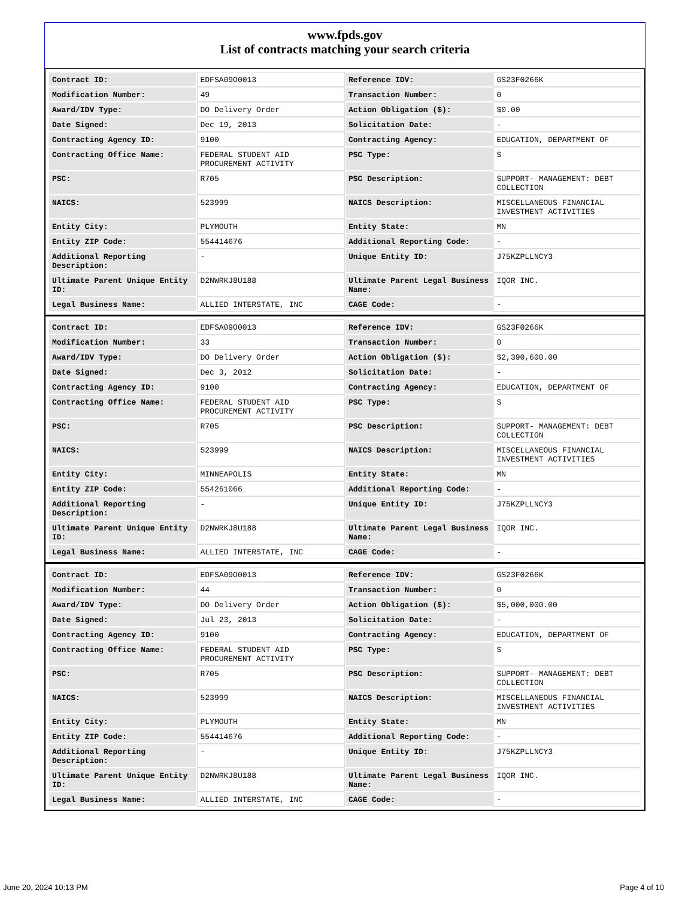www.fpds.gov
List of contracts matching your search criteria
| Contract ID: | EDFSA09O0013 | Reference IDV: | GS23F0266K |
| Modification Number: | 49 | Transaction Number: | 0 |
| Award/IDV Type: | DO Delivery Order | Action Obligation ($): | $0.00 |
| Date Signed: | Dec 19, 2013 | Solicitation Date: | - |
| Contracting Agency ID: | 9100 | Contracting Agency: | EDUCATION, DEPARTMENT OF |
| Contracting Office Name: | FEDERAL STUDENT AID PROCUREMENT ACTIVITY | PSC Type: | S |
| PSC: | R705 | PSC Description: | SUPPORT- MANAGEMENT: DEBT COLLECTION |
| NAICS: | 523999 | NAICS Description: | MISCELLANEOUS FINANCIAL INVESTMENT ACTIVITIES |
| Entity City: | PLYMOUTH | Entity State: | MN |
| Entity ZIP Code: | 554414676 | Additional Reporting Code: | - |
| Additional Reporting Description: | - | Unique Entity ID: | J75KZPLLNCY3 |
| Ultimate Parent Unique Entity ID: | D2NWRKJ8U188 | Ultimate Parent Legal Business Name: | IQOR INC. |
| Legal Business Name: | ALLIED INTERSTATE, INC | CAGE Code: | - |
| Contract ID: | EDFSA09O0013 | Reference IDV: | GS23F0266K |
| Modification Number: | 33 | Transaction Number: | 0 |
| Award/IDV Type: | DO Delivery Order | Action Obligation ($): | $2,390,600.00 |
| Date Signed: | Dec 3, 2012 | Solicitation Date: | - |
| Contracting Agency ID: | 9100 | Contracting Agency: | EDUCATION, DEPARTMENT OF |
| Contracting Office Name: | FEDERAL STUDENT AID PROCUREMENT ACTIVITY | PSC Type: | S |
| PSC: | R705 | PSC Description: | SUPPORT- MANAGEMENT: DEBT COLLECTION |
| NAICS: | 523999 | NAICS Description: | MISCELLANEOUS FINANCIAL INVESTMENT ACTIVITIES |
| Entity City: | MINNEAPOLIS | Entity State: | MN |
| Entity ZIP Code: | 554261066 | Additional Reporting Code: | - |
| Additional Reporting Description: | - | Unique Entity ID: | J75KZPLLNCY3 |
| Ultimate Parent Unique Entity ID: | D2NWRKJ8U188 | Ultimate Parent Legal Business Name: | IQOR INC. |
| Legal Business Name: | ALLIED INTERSTATE, INC | CAGE Code: | - |
| Contract ID: | EDFSA09O0013 | Reference IDV: | GS23F0266K |
| Modification Number: | 44 | Transaction Number: | 0 |
| Award/IDV Type: | DO Delivery Order | Action Obligation ($): | $5,000,000.00 |
| Date Signed: | Jul 23, 2013 | Solicitation Date: | - |
| Contracting Agency ID: | 9100 | Contracting Agency: | EDUCATION, DEPARTMENT OF |
| Contracting Office Name: | FEDERAL STUDENT AID PROCUREMENT ACTIVITY | PSC Type: | S |
| PSC: | R705 | PSC Description: | SUPPORT- MANAGEMENT: DEBT COLLECTION |
| NAICS: | 523999 | NAICS Description: | MISCELLANEOUS FINANCIAL INVESTMENT ACTIVITIES |
| Entity City: | PLYMOUTH | Entity State: | MN |
| Entity ZIP Code: | 554414676 | Additional Reporting Code: | - |
| Additional Reporting Description: | - | Unique Entity ID: | J75KZPLLNCY3 |
| Ultimate Parent Unique Entity ID: | D2NWRKJ8U188 | Ultimate Parent Legal Business Name: | IQOR INC. |
| Legal Business Name: | ALLIED INTERSTATE, INC | CAGE Code: | - |
June 20, 2024 10:13 PM Page 4 of 10